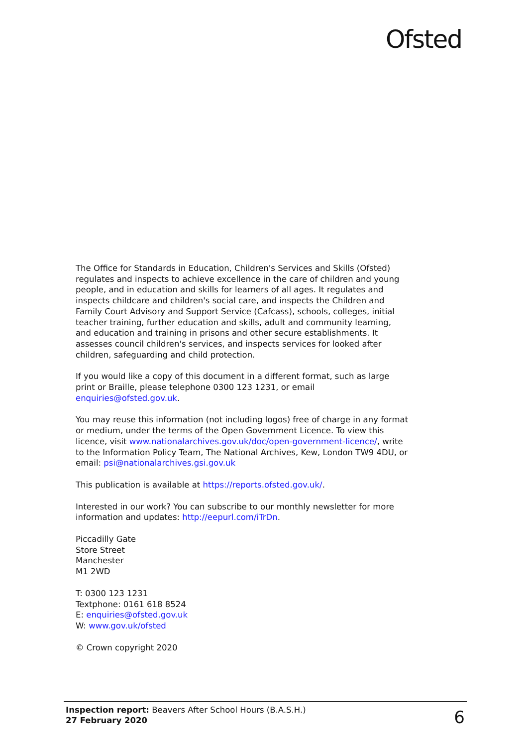Ofsted
The Office for Standards in Education, Children's Services and Skills (Ofsted) regulates and inspects to achieve excellence in the care of children and young people, and in education and skills for learners of all ages. It regulates and inspects childcare and children's social care, and inspects the Children and Family Court Advisory and Support Service (Cafcass), schools, colleges, initial teacher training, further education and skills, adult and community learning, and education and training in prisons and other secure establishments. It assesses council children's services, and inspects services for looked after children, safeguarding and child protection.
If you would like a copy of this document in a different format, such as large print or Braille, please telephone 0300 123 1231, or email enquiries@ofsted.gov.uk.
You may reuse this information (not including logos) free of charge in any format or medium, under the terms of the Open Government Licence. To view this licence, visit www.nationalarchives.gov.uk/doc/open-government-licence/, write to the Information Policy Team, The National Archives, Kew, London TW9 4DU, or email: psi@nationalarchives.gsi.gov.uk
This publication is available at https://reports.ofsted.gov.uk/.
Interested in our work? You can subscribe to our monthly newsletter for more information and updates: http://eepurl.com/iTrDn.
Piccadilly Gate
Store Street
Manchester
M1 2WD
T: 0300 123 1231
Textphone: 0161 618 8524
E: enquiries@ofsted.gov.uk
W: www.gov.uk/ofsted
© Crown copyright 2020
Inspection report: Beavers After School Hours (B.A.S.H.)
27 February 2020
6